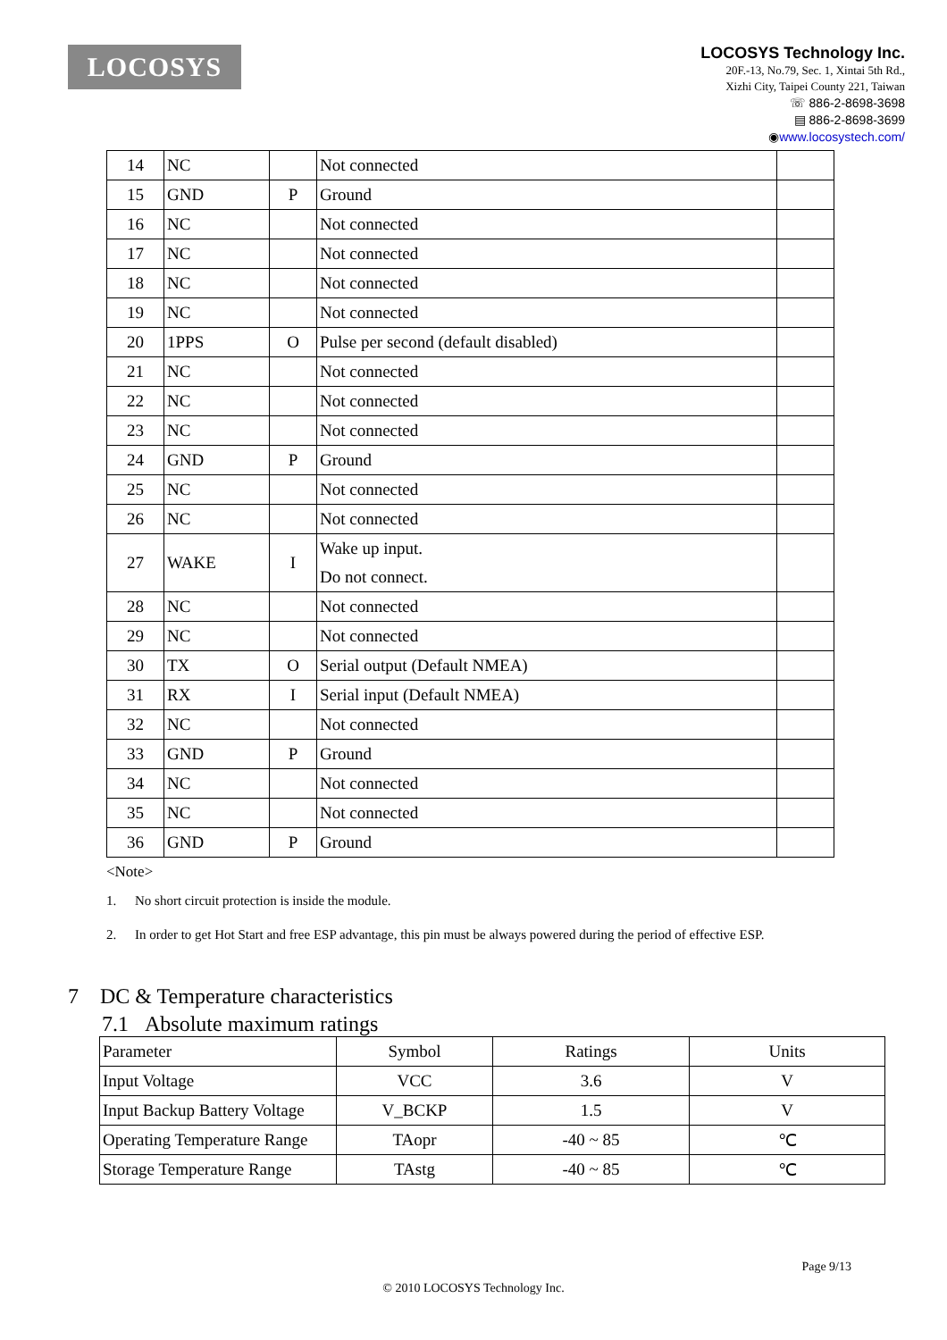LOCOSYS
LOCOSYS Technology Inc.
20F.-13, No.79, Sec. 1, Xintai 5th Rd.,
Xizhi City, Taipei County 221, Taiwan
☏ 886-2-8698-3698
▤ 886-2-8698-3699
◉www.locosystech.com/
| 14 | NC | | Not connected | |
| 15 | GND | P | Ground | |
| 16 | NC | | Not connected | |
| 17 | NC | | Not connected | |
| 18 | NC | | Not connected | |
| 19 | NC | | Not connected | |
| 20 | 1PPS | O | Pulse per second (default disabled) | |
| 21 | NC | | Not connected | |
| 22 | NC | | Not connected | |
| 23 | NC | | Not connected | |
| 24 | GND | P | Ground | |
| 25 | NC | | Not connected | |
| 26 | NC | | Not connected | |
| 27 | WAKE | I | Wake up input. Do not connect. | |
| 28 | NC | | Not connected | |
| 29 | NC | | Not connected | |
| 30 | TX | O | Serial output (Default NMEA) | |
| 31 | RX | I | Serial input (Default NMEA) | |
| 32 | NC | | Not connected | |
| 33 | GND | P | Ground | |
| 34 | NC | | Not connected | |
| 35 | NC | | Not connected | |
| 36 | GND | P | Ground | |
<Note>
1. No short circuit protection is inside the module.
2. In order to get Hot Start and free ESP advantage, this pin must be always powered during the period of effective ESP.
7 DC & Temperature characteristics
7.1 Absolute maximum ratings
| Parameter | Symbol | Ratings | Units |
| Input Voltage | VCC | 3.6 | V |
| Input Backup Battery Voltage | V_BCKP | 1.5 | V |
| Operating Temperature Range | TAopr | -40 ~ 85 | ℃ |
| Storage Temperature Range | TAstg | -40 ~ 85 | ℃ |
Page 9/13
© 2010 LOCOSYS Technology Inc.